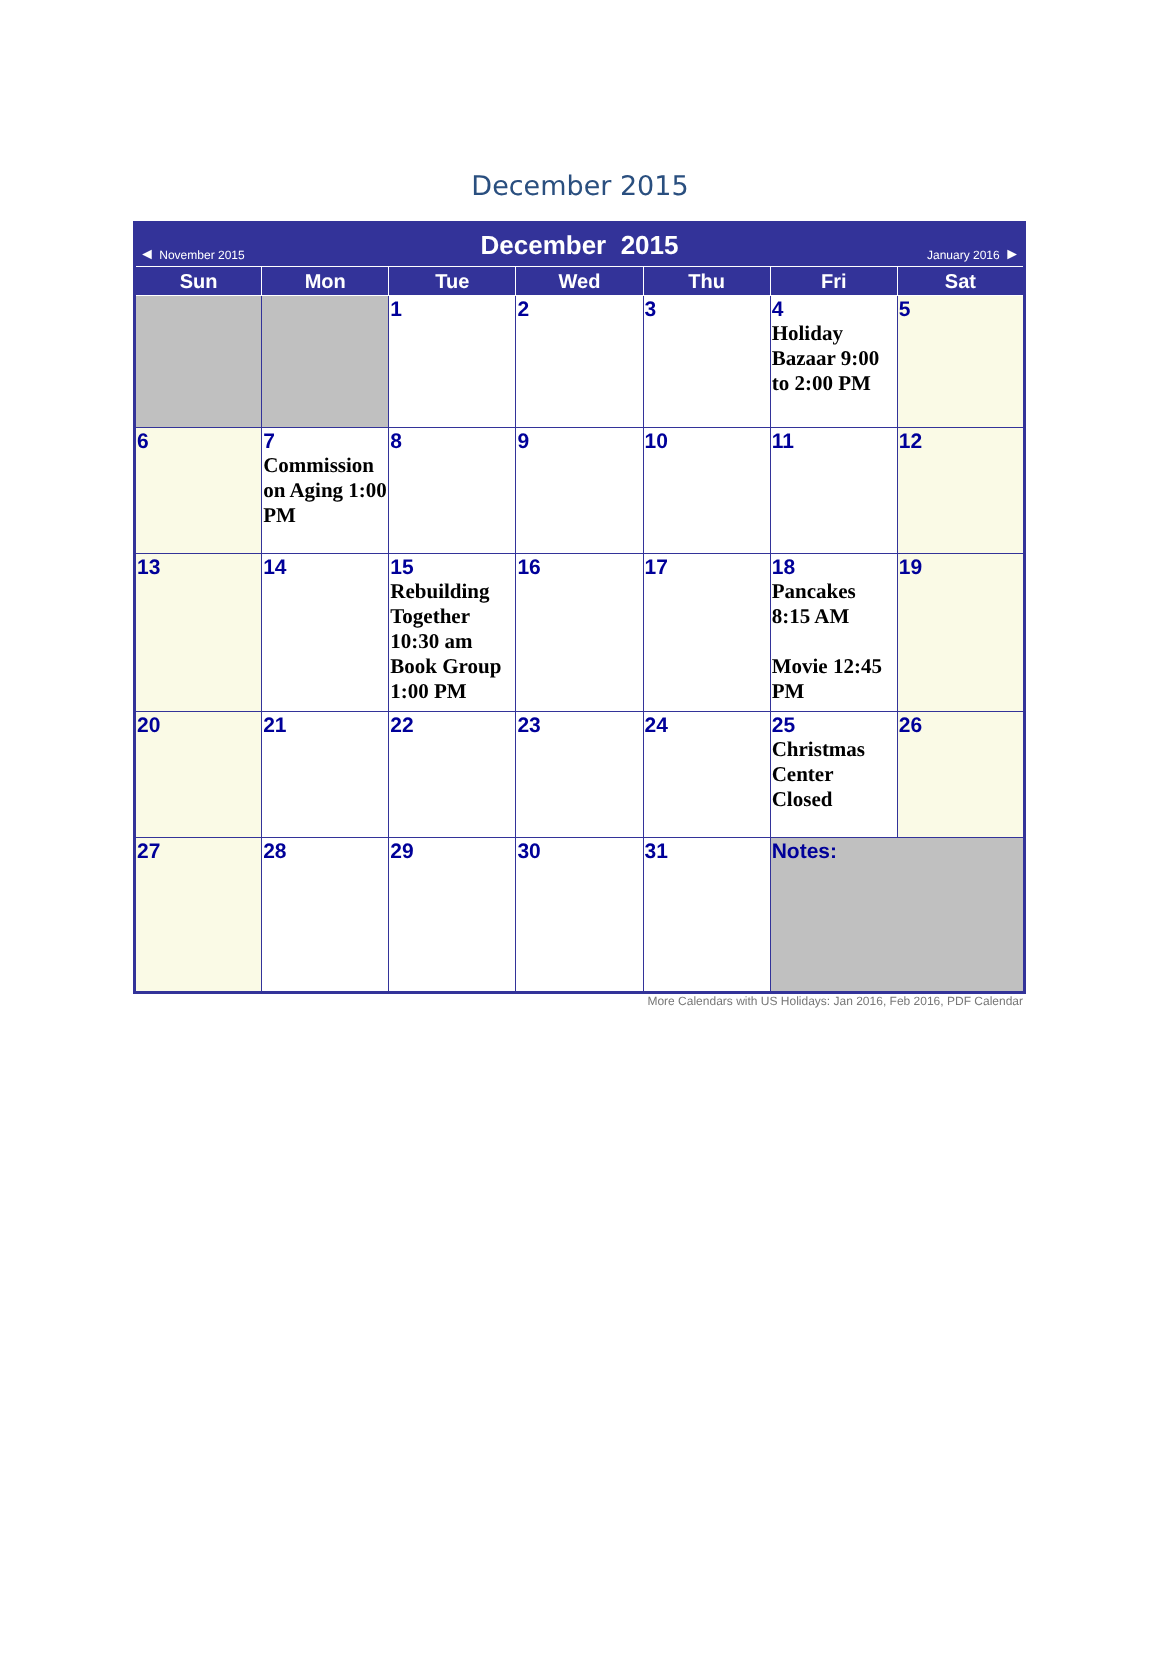December 2015
| ◄ November 2015 | | December 2015 | | | January 2016 ► | |
| Sun | Mon | Tue | Wed | Thu | Fri | Sat |
| | | 1 | 2 | 3 | 4 Holiday Bazaar 9:00 to 2:00 PM | 5 |
| 6 | 7 Commission on Aging 1:00 PM | 8 | 9 | 10 | 11 | 12 |
| 13 | 14 | 15 Rebuilding Together 10:30 am Book Group 1:00 PM | 16 | 17 | 18 Pancakes 8:15 AM Movie 12:45 PM | 19 |
| 20 | 21 | 22 | 23 | 24 | 25 Christmas Center Closed | 26 |
| 27 | 28 | 29 | 30 | 31 | Notes: | |
More Calendars with US Holidays: Jan 2016, Feb 2016, PDF Calendar